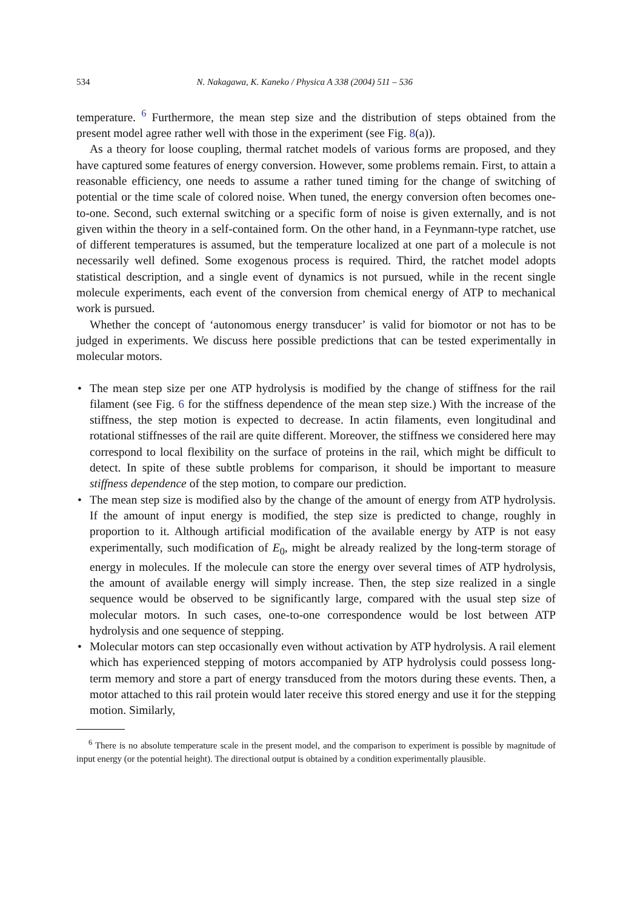534 N. Nakagawa, K. Kaneko / Physica A 338 (2004) 511 – 536
temperature. <sup>6</sup> Furthermore, the mean step size and the distribution of steps obtained from the present model agree rather well with those in the experiment (see Fig. 8(a)).
As a theory for loose coupling, thermal ratchet models of various forms are proposed, and they have captured some features of energy conversion. However, some problems remain. First, to attain a reasonable efficiency, one needs to assume a rather tuned timing for the change of switching of potential or the time scale of colored noise. When tuned, the energy conversion often becomes one-to-one. Second, such external switching or a specific form of noise is given externally, and is not given within the theory in a self-contained form. On the other hand, in a Feynmann-type ratchet, use of different temperatures is assumed, but the temperature localized at one part of a molecule is not necessarily well defined. Some exogenous process is required. Third, the ratchet model adopts statistical description, and a single event of dynamics is not pursued, while in the recent single molecule experiments, each event of the conversion from chemical energy of ATP to mechanical work is pursued.
Whether the concept of ‘autonomous energy transducer’ is valid for biomotor or not has to be judged in experiments. We discuss here possible predictions that can be tested experimentally in molecular motors.
• The mean step size per one ATP hydrolysis is modified by the change of stiffness for the rail filament (see Fig. 6 for the stiffness dependence of the mean step size.) With the increase of the stiffness, the step motion is expected to decrease. In actin filaments, even longitudinal and rotational stiffnesses of the rail are quite different. Moreover, the stiffness we considered here may correspond to local flexibility on the surface of proteins in the rail, which might be difficult to detect. In spite of these subtle problems for comparison, it should be important to measure stiffness dependence of the step motion, to compare our prediction.
• The mean step size is modified also by the change of the amount of energy from ATP hydrolysis. If the amount of input energy is modified, the step size is predicted to change, roughly in proportion to it. Although artificial modification of the available energy by ATP is not easy experimentally, such modification of E<sub>0</sub>, might be already realized by the long-term storage of energy in molecules. If the molecule can store the energy over several times of ATP hydrolysis, the amount of available energy will simply increase. Then, the step size realized in a single sequence would be observed to be significantly large, compared with the usual step size of molecular motors. In such cases, one-to-one correspondence would be lost between ATP hydrolysis and one sequence of stepping.
• Molecular motors can step occasionally even without activation by ATP hydrolysis. A rail element which has experienced stepping of motors accompanied by ATP hydrolysis could possess long-term memory and store a part of energy transduced from the motors during these events. Then, a motor attached to this rail protein would later receive this stored energy and use it for the stepping motion. Similarly,
<sup>6</sup> There is no absolute temperature scale in the present model, and the comparison to experiment is possible by magnitude of input energy (or the potential height). The directional output is obtained by a condition experimentally plausible.